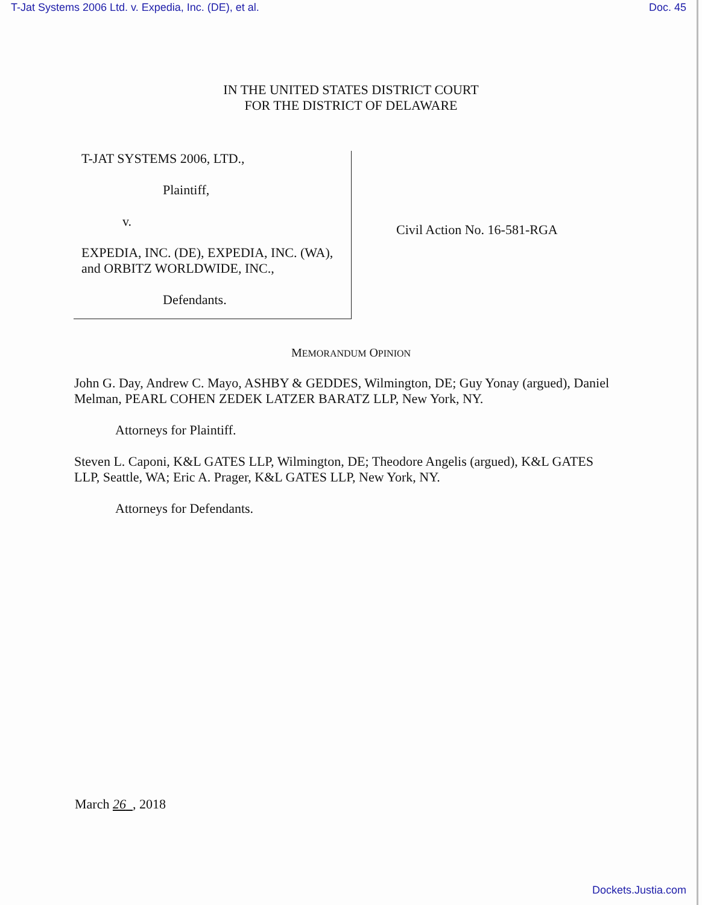T-Jat Systems 2006 Ltd. v. Expedia, Inc. (DE), et al. Doc. 45
IN THE UNITED STATES DISTRICT COURT
FOR THE DISTRICT OF DELAWARE
T-JAT SYSTEMS 2006, LTD.,
Plaintiff,
v.
EXPEDIA, INC. (DE), EXPEDIA, INC. (WA),
and ORBITZ WORLDWIDE, INC.,
Defendants.
Civil Action No. 16-581-RGA
MEMORANDUM OPINION
John G. Day, Andrew C. Mayo, ASHBY & GEDDES, Wilmington, DE; Guy Yonay (argued), Daniel Melman, PEARL COHEN ZEDEK LATZER BARATZ LLP, New York, NY.
Attorneys for Plaintiff.
Steven L. Caponi, K&L GATES LLP, Wilmington, DE; Theodore Angelis (argued), K&L GATES LLP, Seattle, WA; Eric A. Prager, K&L GATES LLP, New York, NY.
Attorneys for Defendants.
March 26 , 2018
Dockets.Justia.com